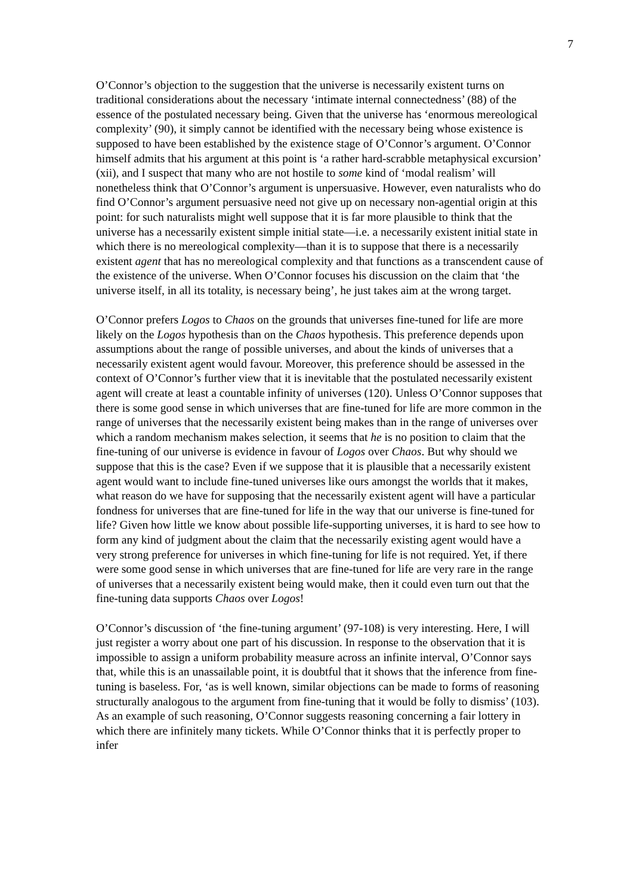7
O’Connor’s objection to the suggestion that the universe is necessarily existent turns on traditional considerations about the necessary ‘intimate internal connectedness’ (88) of the essence of the postulated necessary being. Given that the universe has ‘enormous mereological complexity’ (90), it simply cannot be identified with the necessary being whose existence is supposed to have been established by the existence stage of O’Connor’s argument. O’Connor himself admits that his argument at this point is ‘a rather hard-scrabble metaphysical excursion’ (xii), and I suspect that many who are not hostile to some kind of ‘modal realism’ will nonetheless think that O’Connor’s argument is unpersuasive. However, even naturalists who do find O’Connor’s argument persuasive need not give up on necessary non-agential origin at this point: for such naturalists might well suppose that it is far more plausible to think that the universe has a necessarily existent simple initial state—i.e. a necessarily existent initial state in which there is no mereological complexity—than it is to suppose that there is a necessarily existent agent that has no mereological complexity and that functions as a transcendent cause of the existence of the universe. When O’Connor focuses his discussion on the claim that ‘the universe itself, in all its totality, is necessary being’, he just takes aim at the wrong target.
O’Connor prefers Logos to Chaos on the grounds that universes fine-tuned for life are more likely on the Logos hypothesis than on the Chaos hypothesis. This preference depends upon assumptions about the range of possible universes, and about the kinds of universes that a necessarily existent agent would favour. Moreover, this preference should be assessed in the context of O’Connor’s further view that it is inevitable that the postulated necessarily existent agent will create at least a countable infinity of universes (120). Unless O’Connor supposes that there is some good sense in which universes that are fine-tuned for life are more common in the range of universes that the necessarily existent being makes than in the range of universes over which a random mechanism makes selection, it seems that he is no position to claim that the fine-tuning of our universe is evidence in favour of Logos over Chaos. But why should we suppose that this is the case? Even if we suppose that it is plausible that a necessarily existent agent would want to include fine-tuned universes like ours amongst the worlds that it makes, what reason do we have for supposing that the necessarily existent agent will have a particular fondness for universes that are fine-tuned for life in the way that our universe is fine-tuned for life? Given how little we know about possible life-supporting universes, it is hard to see how to form any kind of judgment about the claim that the necessarily existing agent would have a very strong preference for universes in which fine-tuning for life is not required. Yet, if there were some good sense in which universes that are fine-tuned for life are very rare in the range of universes that a necessarily existent being would make, then it could even turn out that the fine-tuning data supports Chaos over Logos!
O’Connor’s discussion of ‘the fine-tuning argument’ (97-108) is very interesting. Here, I will just register a worry about one part of his discussion. In response to the observation that it is impossible to assign a uniform probability measure across an infinite interval, O’Connor says that, while this is an unassailable point, it is doubtful that it shows that the inference from fine-tuning is baseless. For, ‘as is well known, similar objections can be made to forms of reasoning structurally analogous to the argument from fine-tuning that it would be folly to dismiss’ (103). As an example of such reasoning, O’Connor suggests reasoning concerning a fair lottery in which there are infinitely many tickets. While O’Connor thinks that it is perfectly proper to infer